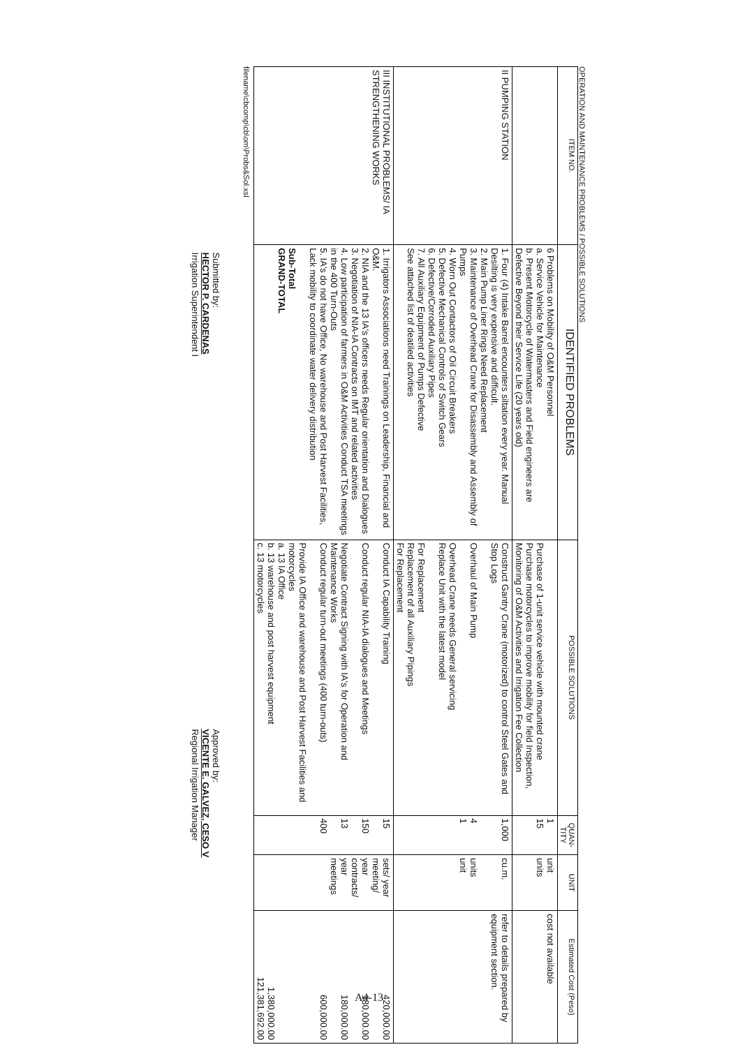OPERATION AND MAINTENANCE PROBLEMS / POSSIBLE SOLUTIONS
| ITEM NO. | IDENTIFIED PROBLEMS | POSSIBLE SOLUTIONS | QUAN-TITY | UNIT | Estimated Cost (Peso) |
| --- | --- | --- | --- | --- | --- |
| | 6 Problems on Mobility of O&M Personnel a. Service Vehicle for Maintenance b. Present Motorcycle of Watermasters and Field engineers are Defective Beyond their Service Life (20 years old) | Purchase of 1-unit service vehicle with mounted crane Purchase motorcycles to improve mobility for field Inspection, Monitoring of O&M Activities and Irrigation Fee Collection | 1 15 | unit units | cost not available |
| II PUMPING STATION | 1. Four (4) Intake Barrel encounters siltation every year. Manual Desilting is very expensive and difficult. 2. Main Pump Liner Rings Need Replacement 3. Maintenance of Overhead Crane for Disassembly and Assembly of Pumps 4. Worn Out Contactors of Oil Circuit Breakers 5. Defective Mechanical Controls of Switch Gears 6. Defective/Corroded Auxiliary Pipes 7. All Auxiliary Equipment of Pumps Defective See attached list of deatiled activities | Construct Gantry Crane (motorized) to control Steel Gates and Stop Logs Overhaul of Main Pump Overhead Crane needs General servicing Replace Unit with the latest model For Replacement Replacement of all Auxiliary Pipings For Replacement | 1,000 4 1 | cu.m. units unit | refer to details prepared by equipment section. |
| III INSTITUTIONAL PROBLEMS/ IA STRENGTHENING WORKS | 1. Irrigators Associations need Trainings on Leadership, Financial and O&M. 2. NIA and the 13 IA's officers needs Regular orientation and Dialogues 3. Negotiation of NIA-IA Contracts on IMT and related activities 4. Low participation of farmers in O&M Activities Conduct TSA meetings in the 400 Turn-Outs 5. IA's do not have Office, No warehouse and Post Harvest Facilities, Lack mobility to coordinate water delivery distribution Sub-Total GRAND-TOTAL | Conduct IA Capability Training Conduct regular NIA-IA dialogues and Meetings Negotiate Contract Signing with IA's for Operation and Maintenance Works Conduct regular turn-out meetings (400 turn-outs) Provide IA Office and warehouse and Post Harvest Facilities and motorcycles a. 13 IA Office b. 13 warehouse and post harvest equipment c. 13 motorcycles | 15 150 13 400 | sets/ year meeting/ year contracts/ year meetings | 420,000.00 180,000.00 180,000.00 600,000.00 1,380,000.00 121,381,692.00 |
filename\cbcomp\cb\om\Probs&Sol.xsl
Submitted by:
HECTOR P. CARDENAS
Irrigation Superintendent I
Approved by:
VICENTE E. GALVEZ, CESO V
Regional Irrigation Manager
A4-13